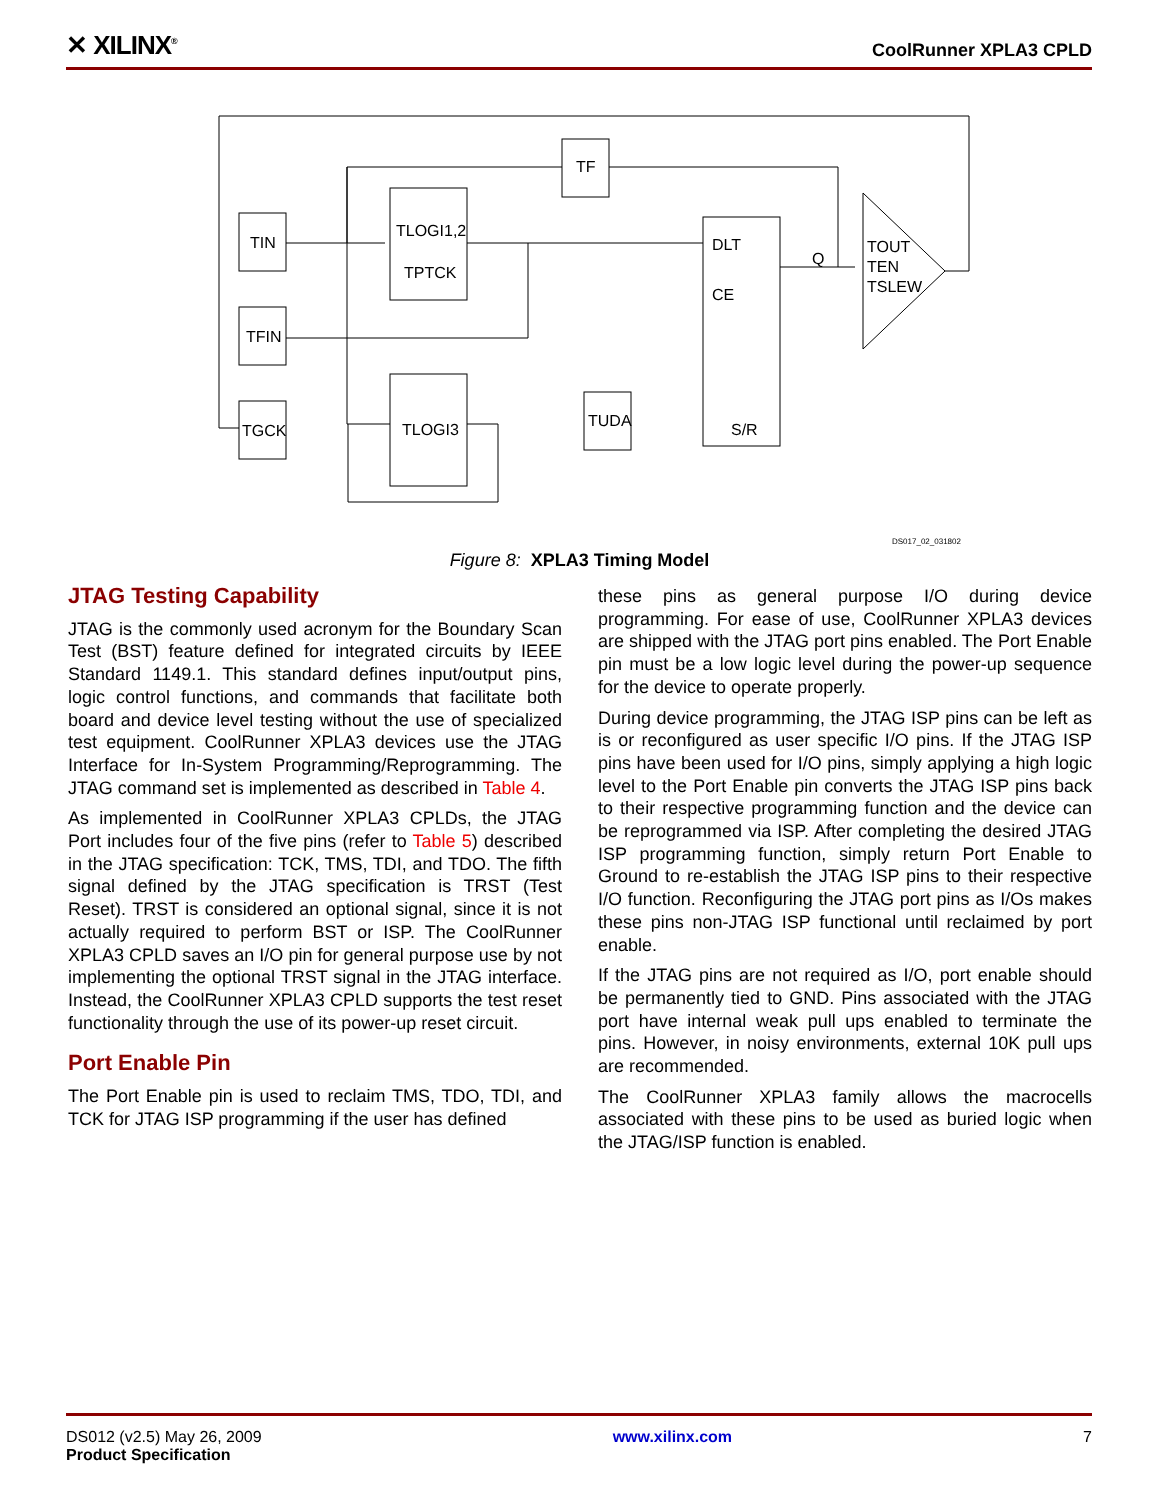✕ XILINX<sup>®</sup>
CoolRunner XPLA3 CPLD
TIN
TFIN
TGCK
TLOGI1,2
TPTCK
TLOGI3
TF
TUDA
DLT
CE
S/R
Q
TOUT
TEN
TSLEW
DS017_02_031802
Figure 8: XPLA3 Timing Model
JTAG Testing Capability
JTAG is the commonly used acronym for the Boundary Scan Test (BST) feature defined for integrated circuits by IEEE Standard 1149.1. This standard defines input/output pins, logic control functions, and commands that facilitate both board and device level testing without the use of specialized test equipment. CoolRunner XPLA3 devices use the JTAG Interface for In-System Programming/Reprogramming. The JTAG command set is implemented as described in Table 4.
As implemented in CoolRunner XPLA3 CPLDs, the JTAG Port includes four of the five pins (refer to Table 5) described in the JTAG specification: TCK, TMS, TDI, and TDO. The fifth signal defined by the JTAG specification is TRST (Test Reset). TRST is considered an optional signal, since it is not actually required to perform BST or ISP. The CoolRunner XPLA3 CPLD saves an I/O pin for general purpose use by not implementing the optional TRST signal in the JTAG interface. Instead, the CoolRunner XPLA3 CPLD supports the test reset functionality through the use of its power-up reset circuit.
Port Enable Pin
The Port Enable pin is used to reclaim TMS, TDO, TDI, and TCK for JTAG ISP programming if the user has defined
these pins as general purpose I/O during device programming. For ease of use, CoolRunner XPLA3 devices are shipped with the JTAG port pins enabled. The Port Enable pin must be a low logic level during the power-up sequence for the device to operate properly.
During device programming, the JTAG ISP pins can be left as is or reconfigured as user specific I/O pins. If the JTAG ISP pins have been used for I/O pins, simply applying a high logic level to the Port Enable pin converts the JTAG ISP pins back to their respective programming function and the device can be reprogrammed via ISP. After completing the desired JTAG ISP programming function, simply return Port Enable to Ground to re-establish the JTAG ISP pins to their respective I/O function. Reconfiguring the JTAG port pins as I/Os makes these pins non-JTAG ISP functional until reclaimed by port enable.
If the JTAG pins are not required as I/O, port enable should be permanently tied to GND. Pins associated with the JTAG port have internal weak pull ups enabled to terminate the pins. However, in noisy environments, external 10K pull ups are recommended.
The CoolRunner XPLA3 family allows the macrocells associated with these pins to be used as buried logic when the JTAG/ISP function is enabled.
DS012 (v2.5) May 26, 2009
Product Specification
www.xilinx.com 7